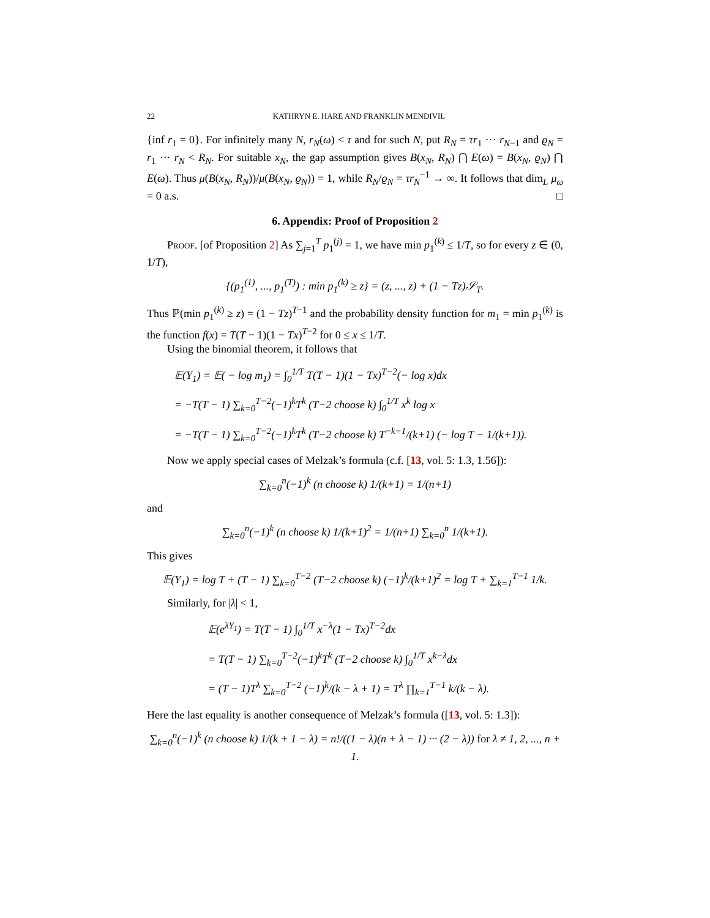22 KATHRYN E. HARE AND FRANKLIN MENDIVIL
{inf r<sub>1</sub> = 0}. For infinitely many N, r<sub>N</sub>(ω) < τ and for such N, put R<sub>N</sub> = τr<sub>1</sub> ··· r<sub>N−1</sub> and ϱ<sub>N</sub> = r<sub>1</sub> ··· r<sub>N</sub> < R<sub>N</sub>. For suitable x<sub>N</sub>, the gap assumption gives B(x<sub>N</sub>, R<sub>N</sub>) ⋂ E(ω) = B(x<sub>N</sub>, ϱ<sub>N</sub>) ⋂ E(ω). Thus μ(B(x<sub>N</sub>, R<sub>N</sub>))/μ(B(x<sub>N</sub>, ϱ<sub>N</sub>)) = 1, while R<sub>N</sub>/ϱ<sub>N</sub> = τr<sub>N</sub><sup>−1</sup> → ∞. It follows that dim<sub>L</sub> μ<sub>ω</sub> = 0 a.s. □
6. Appendix: Proof of Proposition 2
Proof. [of Proposition 2] As ∑<sub>j=1</sub><sup>T</sup> p<sub>1</sub><sup>(j)</sup> = 1, we have min p<sub>1</sub><sup>(k)</sup> ≤ 1/T, so for every z ∈ (0, 1/T),
{(p<sub>1</sub><sup>(1)</sup>, ..., p<sub>1</sub><sup>(T)</sup>) : min p<sub>1</sub><sup>(k)</sup> ≥ z} = (z, ..., z) + (1 − Tz)𝒮<sub>T</sub>.
Thus ℙ(min p<sub>1</sub><sup>(k)</sup> ≥ z) = (1 − Tz)<sup>T−1</sup> and the probability density function for m<sub>1</sub> = min p<sub>1</sub><sup>(k)</sup> is the function f(x) = T(T − 1)(1 − Tx)<sup>T−2</sup> for 0 ≤ x ≤ 1/T.
Using the binomial theorem, it follows that
𝔼(Y<sub>1</sub>) = 𝔼( − log m<sub>1</sub>) = ∫<sub>0</sub><sup>1/T</sup> T(T − 1)(1 − Tx)<sup>T−2</sup>(− log x)dx
= −T(T − 1) ∑<sub>k=0</sub><sup>T−2</sup>(−1)<sup>k</sup>T<sup>k</sup> (T−2 choose k) ∫<sub>0</sub><sup>1/T</sup> x<sup>k</sup> log x
= −T(T − 1) ∑<sub>k=0</sub><sup>T−2</sup>(−1)<sup>k</sup>T<sup>k</sup> (T−2 choose k) T<sup>−k−1</sup>/(k+1) (− log T − 1/(k+1)).
Now we apply special cases of Melzak’s formula (c.f. [13, vol. 5: 1.3, 1.56]):
∑<sub>k=0</sub><sup>n</sup>(−1)<sup>k</sup> (n choose k) 1/(k+1) = 1/(n+1)
and
∑<sub>k=0</sub><sup>n</sup>(−1)<sup>k</sup> (n choose k) 1/(k+1)<sup>2</sup> = 1/(n+1) ∑<sub>k=0</sub><sup>n</sup> 1/(k+1).
This gives
𝔼(Y<sub>1</sub>) = log T + (T − 1) ∑<sub>k=0</sub><sup>T−2</sup> (T−2 choose k) (−1)<sup>k</sup>/(k+1)<sup>2</sup> = log T + ∑<sub>k=1</sub><sup>T−1</sup> 1/k.
Similarly, for |λ| < 1,
𝔼(e<sup>λY<sub>1</sub></sup>) = T(T − 1) ∫<sub>0</sub><sup>1/T</sup> x<sup>−λ</sup>(1 − Tx)<sup>T−2</sup>dx
= T(T − 1) ∑<sub>k=0</sub><sup>T−2</sup>(−1)<sup>k</sup>T<sup>k</sup> (T−2 choose k) ∫<sub>0</sub><sup>1/T</sup> x<sup>k−λ</sup>dx
= (T − 1)T<sup>λ</sup> ∑<sub>k=0</sub><sup>T−2</sup> (−1)<sup>k</sup>/(k − λ + 1) = T<sup>λ</sup> ∏<sub>k=1</sub><sup>T−1</sup> k/(k − λ).
Here the last equality is another consequence of Melzak’s formula ([13, vol. 5: 1.3]):
∑<sub>k=0</sub><sup>n</sup>(−1)<sup>k</sup> (n choose k) 1/(k + 1 − λ) = n!/((1 − λ)(n + λ − 1) ··· (2 − λ)) for λ ≠ 1, 2, ..., n + 1.